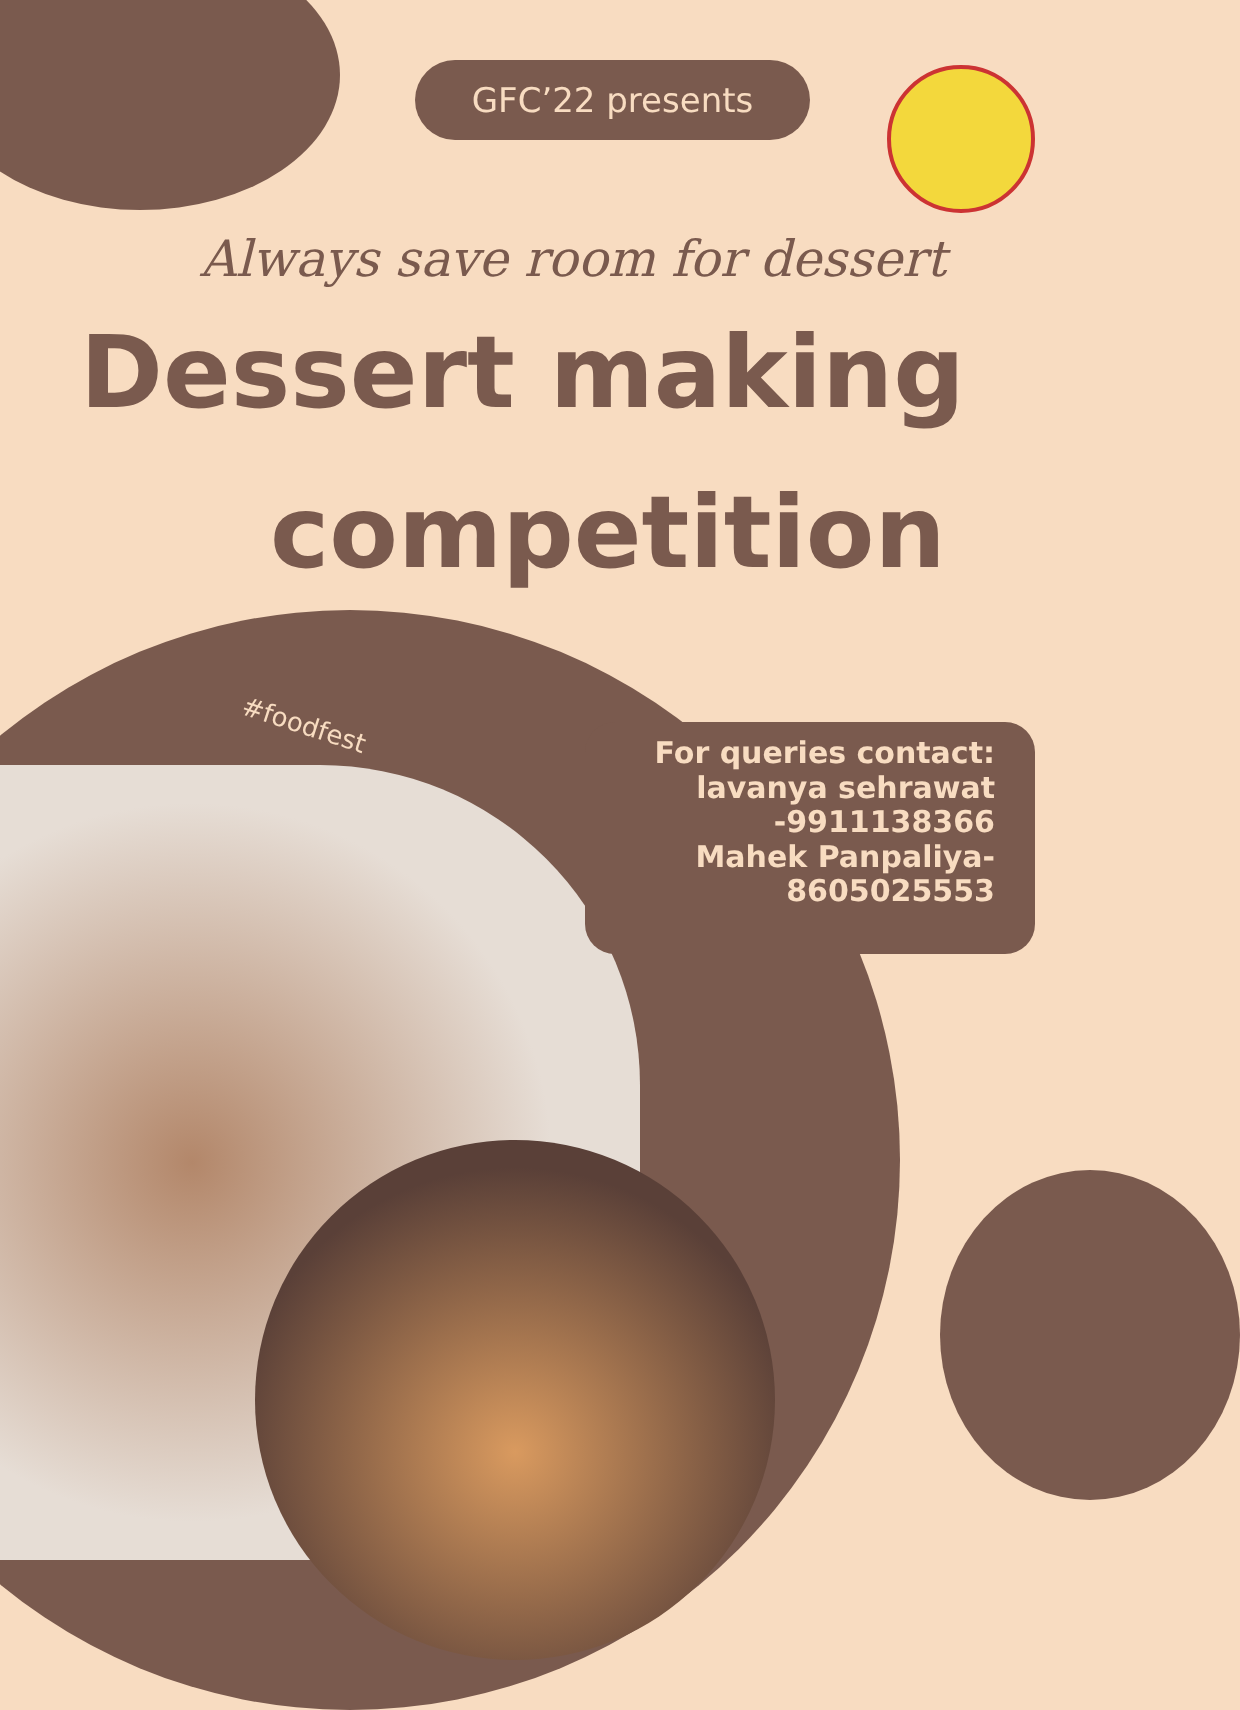GFC’22 presents
Always save room for dessert
Dessert making
competition
#foodfest
For queries contact:
lavanya sehrawat
-9911138366
Mahek Panpaliya-
8605025553